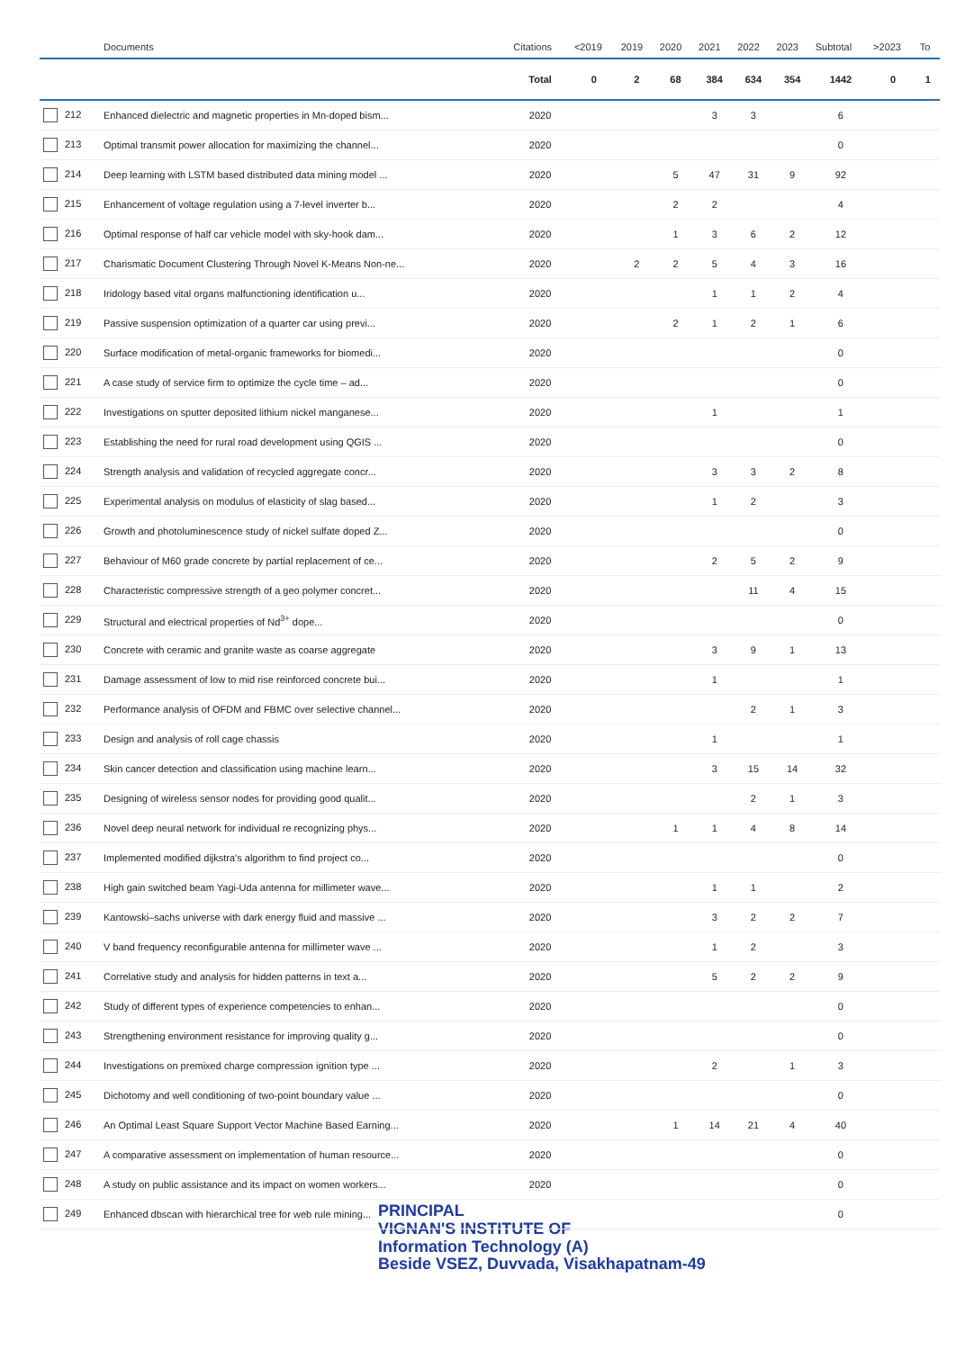| | Documents | Citations | <2019 | 2019 | 2020 | 2021 | 2022 | 2023 | Subtotal | >2023 | To |
| --- | --- | --- | --- | --- | --- | --- | --- | --- | --- | --- | --- |
| | | Total | 0 | 2 | 68 | 384 | 634 | 354 | 1442 | 0 | 1 |
| 212 | Enhanced dielectric and magnetic properties in Mn-doped bism... | 2020 | | | | 3 | 3 | | 6 | | |
| 213 | Optimal transmit power allocation for maximizing the channel... | 2020 | | | | | | | 0 | | |
| 214 | Deep learning with LSTM based distributed data mining model ... | 2020 | | | 5 | 47 | 31 | 9 | 92 | | |
| 215 | Enhancement of voltage regulation using a 7-level inverter b... | 2020 | | | 2 | 2 | | | 4 | | |
| 216 | Optimal response of half car vehicle model with sky-hook dam... | 2020 | | | 1 | 3 | 6 | 2 | 12 | | |
| 217 | Charismatic Document Clustering Through Novel K-Means Non-ne... | 2020 | | 2 | 2 | 5 | 4 | 3 | 16 | | |
| 218 | Iridology based vital organs malfunctioning identification u... | 2020 | | | | 1 | 1 | 2 | 4 | | |
| 219 | Passive suspension optimization of a quarter car using previ... | 2020 | | | 2 | 1 | 2 | 1 | 6 | | |
| 220 | Surface modification of metal-organic frameworks for biomedi... | 2020 | | | | | | | 0 | | |
| 221 | A case study of service firm to optimize the cycle time – ad... | 2020 | | | | | | | 0 | | |
| 222 | Investigations on sputter deposited lithium nickel manganese... | 2020 | | | | 1 | | | 1 | | |
| 223 | Establishing the need for rural road development using QGIS ... | 2020 | | | | | | | 0 | | |
| 224 | Strength analysis and validation of recycled aggregate concr... | 2020 | | | | 3 | 3 | 2 | 8 | | |
| 225 | Experimental analysis on modulus of elasticity of slag based... | 2020 | | | | 1 | 2 | | 3 | | |
| 226 | Growth and photoluminescence study of nickel sulfate doped Z... | 2020 | | | | | | | 0 | | |
| 227 | Behaviour of M60 grade concrete by partial replacement of ce... | 2020 | | | | 2 | 5 | 2 | 9 | | |
| 228 | Characteristic compressive strength of a geo polymer concret... | 2020 | | | | | 11 | 4 | 15 | | |
| 229 | Structural and electrical properties of Nd<sup>3+</sup> dope... | 2020 | | | | | | | 0 | | |
| 230 | Concrete with ceramic and granite waste as coarse aggregate | 2020 | | | | 3 | 9 | 1 | 13 | | |
| 231 | Damage assessment of low to mid rise reinforced concrete bui... | 2020 | | | | 1 | | | 1 | | |
| 232 | Performance analysis of OFDM and FBMC over selective channel... | 2020 | | | | | 2 | 1 | 3 | | |
| 233 | Design and analysis of roll cage chassis | 2020 | | | | 1 | | | 1 | | |
| 234 | Skin cancer detection and classification using machine learn... | 2020 | | | | 3 | 15 | 14 | 32 | | |
| 235 | Designing of wireless sensor nodes for providing good qualit... | 2020 | | | | | 2 | 1 | 3 | | |
| 236 | Novel deep neural network for individual re recognizing phys... | 2020 | | | 1 | 1 | 4 | 8 | 14 | | |
| 237 | Implemented modified dijkstra's algorithm to find project co... | 2020 | | | | | | | 0 | | |
| 238 | High gain switched beam Yagi-Uda antenna for millimeter wave... | 2020 | | | | 1 | 1 | | 2 | | |
| 239 | Kantowski–sachs universe with dark energy fluid and massive ... | 2020 | | | | 3 | 2 | 2 | 7 | | |
| 240 | V band frequency reconfigurable antenna for millimeter wave ... | 2020 | | | | 1 | 2 | | 3 | | |
| 241 | Correlative study and analysis for hidden patterns in text a... | 2020 | | | | 5 | 2 | 2 | 9 | | |
| 242 | Study of different types of experience competencies to enhan... | 2020 | | | | | | | 0 | | |
| 243 | Strengthening environment resistance for improving quality g... | 2020 | | | | | | | 0 | | |
| 244 | Investigations on premixed charge compression ignition type ... | 2020 | | | | 2 | | 1 | 3 | | |
| 245 | Dichotomy and well conditioning of two-point boundary value ... | 2020 | | | | | | | 0 | | |
| 246 | An Optimal Least Square Support Vector Machine Based Earning... | 2020 | | | 1 | 14 | 21 | 4 | 40 | | |
| 247 | A comparative assessment on implementation of human resource... | 2020 | | | | | | | 0 | | |
| 248 | A study on public assistance and its impact on women workers... | 2020 | | | | | | | 0 | | |
| 249 | Enhanced dbscan with hierarchical tree for web rule mining... | | | | | | | | 0 | | |
PRINCIPAL
VIGNAN'S INSTITUTE OF
Information Technology (A)
Beside VSEZ, Duvvada, Visakhapatnam-49